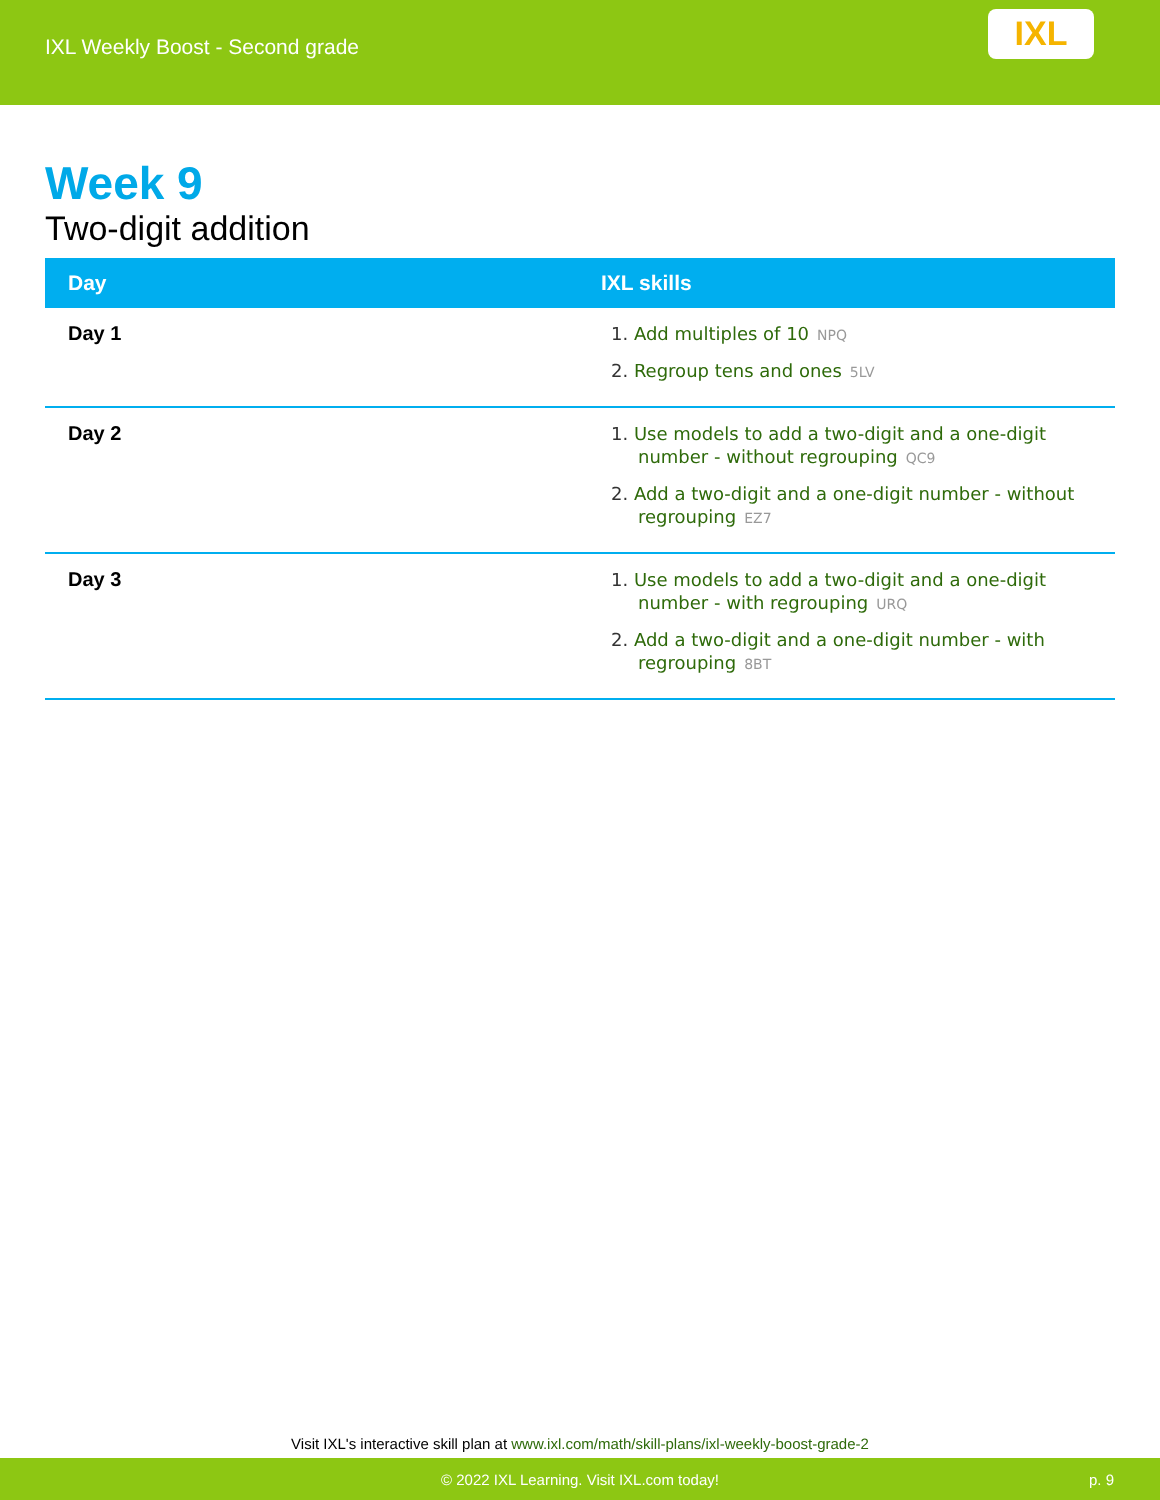IXL Weekly Boost - Second grade
IXL
Week 9
Two-digit addition
| Day | IXL skills |
| --- | --- |
| Day 1 | 1. Add multiples of 10 NPQ 2. Regroup tens and ones 5LV |
| Day 2 | 1. Use models to add a two-digit and a one-digit number - without regrouping QC9 2. Add a two-digit and a one-digit number - without regrouping EZ7 |
| Day 3 | 1. Use models to add a two-digit and a one-digit number - with regrouping URQ 2. Add a two-digit and a one-digit number - with regrouping 8BT |
Visit IXL's interactive skill plan at www.ixl.com/math/skill-plans/ixl-weekly-boost-grade-2
© 2022 IXL Learning. Visit IXL.com today! p. 9